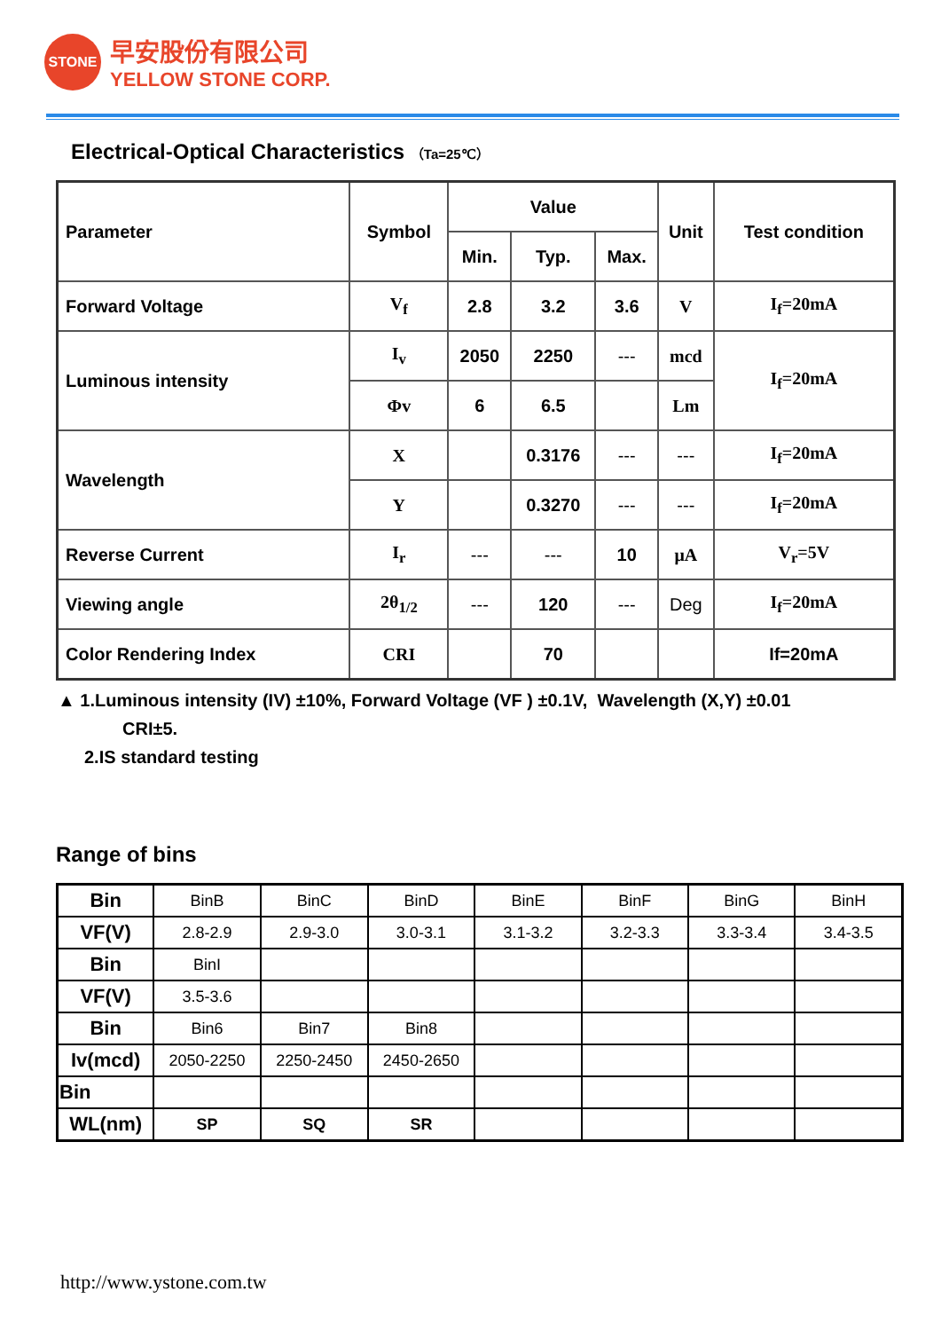STONE
早安股份有限公司
YELLOW STONE CORP.
Electrical-Optical Characteristics （Ta=25℃）
| Parameter | Symbol | Value | | | Unit | Test condition |
| --- | --- | --- | --- | --- | --- | --- |
| | | Min. | Typ. | Max. | | |
| Forward Voltage | V<sub>f</sub> | 2.8 | 3.2 | 3.6 | V | I<sub>f</sub>=20mA |
| Luminous intensity | I<sub>v</sub> | 2050 | 2250 | --- | mcd | I<sub>f</sub>=20mA |
| | Φv | 6 | 6.5 | | Lm | |
| Wavelength | X | | 0.3176 | --- | --- | I<sub>f</sub>=20mA |
| | Y | | 0.3270 | --- | --- | I<sub>f</sub>=20mA |
| Reverse Current | I<sub>r</sub> | --- | --- | 10 | μA | V<sub>r</sub>=5V |
| Viewing angle | 2θ<sub>1/2</sub> | --- | 120 | --- | Deg | I<sub>f</sub>=20mA |
| Color Rendering Index | CRI | | 70 | | | If=20mA |
▲ 1.Luminous intensity (IV) ±10%, Forward Voltage (VF ) ±0.1V, Wavelength (X,Y) ±0.01
CRI±5.
2.IS standard testing
Range of bins
| Bin | BinB | BinC | BinD | BinE | BinF | BinG | BinH |
| VF(V) | 2.8-2.9 | 2.9-3.0 | 3.0-3.1 | 3.1-3.2 | 3.2-3.3 | 3.3-3.4 | 3.4-3.5 |
| Bin | BinI | | | | | | |
| VF(V) | 3.5-3.6 | | | | | | |
| Bin | Bin6 | Bin7 | Bin8 | | | | |
| Iv(mcd) | 2050-2250 | 2250-2450 | 2450-2650 | | | | |
| Bin | | | | | | | |
| WL(nm) | SP | SQ | SR | | | | |
http://www.ystone.com.tw